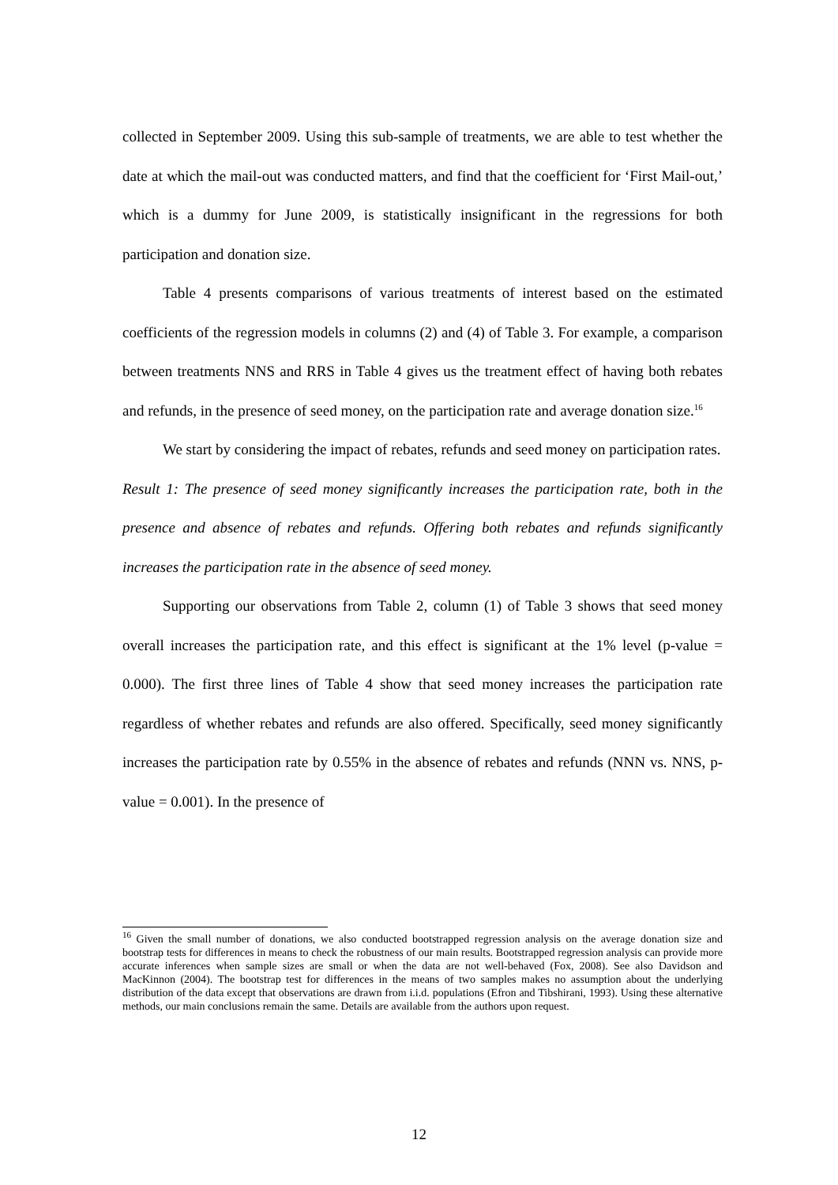collected in September 2009. Using this sub-sample of treatments, we are able to test whether the date at which the mail-out was conducted matters, and find that the coefficient for ‘First Mail-out,’ which is a dummy for June 2009, is statistically insignificant in the regressions for both participation and donation size.
Table 4 presents comparisons of various treatments of interest based on the estimated coefficients of the regression models in columns (2) and (4) of Table 3. For example, a comparison between treatments NNS and RRS in Table 4 gives us the treatment effect of having both rebates and refunds, in the presence of seed money, on the participation rate and average donation size.<sup>16</sup>
We start by considering the impact of rebates, refunds and seed money on participation rates.
Result 1: The presence of seed money significantly increases the participation rate, both in the presence and absence of rebates and refunds. Offering both rebates and refunds significantly increases the participation rate in the absence of seed money.
Supporting our observations from Table 2, column (1) of Table 3 shows that seed money overall increases the participation rate, and this effect is significant at the 1% level (p-value = 0.000). The first three lines of Table 4 show that seed money increases the participation rate regardless of whether rebates and refunds are also offered. Specifically, seed money significantly increases the participation rate by 0.55% in the absence of rebates and refunds (NNN vs. NNS, p-value = 0.001). In the presence of
<sup>16</sup> Given the small number of donations, we also conducted bootstrapped regression analysis on the average donation size and bootstrap tests for differences in means to check the robustness of our main results. Bootstrapped regression analysis can provide more accurate inferences when sample sizes are small or when the data are not well-behaved (Fox, 2008). See also Davidson and MacKinnon (2004). The bootstrap test for differences in the means of two samples makes no assumption about the underlying distribution of the data except that observations are drawn from i.i.d. populations (Efron and Tibshirani, 1993). Using these alternative methods, our main conclusions remain the same. Details are available from the authors upon request.
12